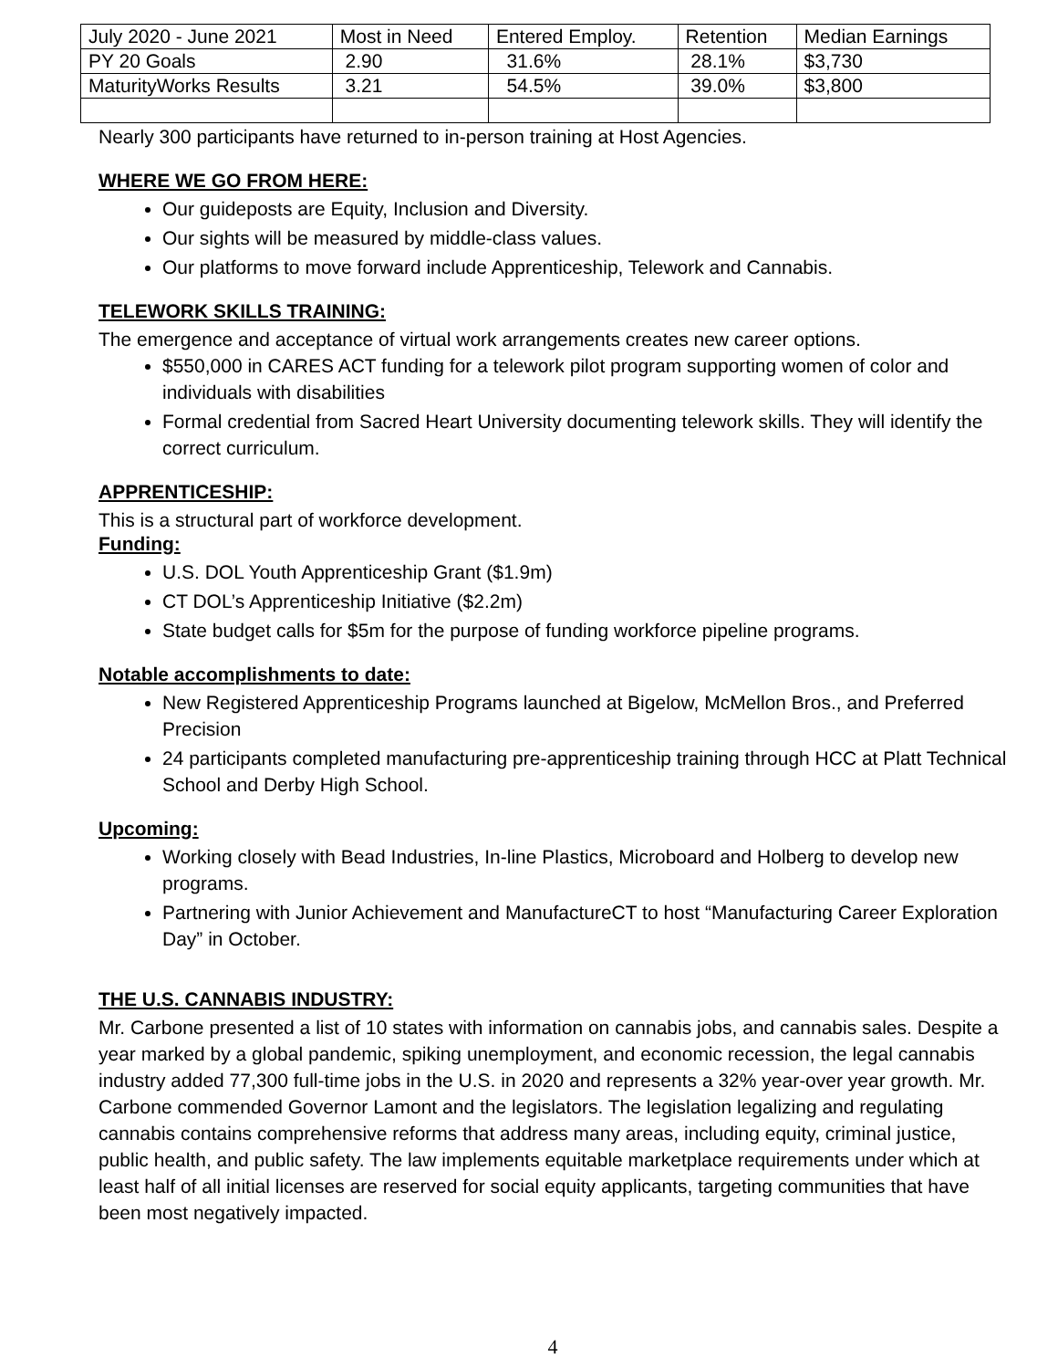| July 2020 - June 2021 | Most in Need | Entered Employ. | Retention | Median Earnings |
| PY 20 Goals | 2.90 | 31.6% | 28.1% | $3,730 |
| MaturityWorks Results | 3.21 | 54.5% | 39.0% | $3,800 |
Nearly 300 participants have returned to in-person training at Host Agencies.
WHERE WE GO FROM HERE:
Our guideposts are Equity, Inclusion and Diversity.
Our sights will be measured by middle-class values.
Our platforms to move forward include Apprenticeship, Telework and Cannabis.
TELEWORK SKILLS TRAINING:
The emergence and acceptance of virtual work arrangements creates new career options.
$550,000 in CARES ACT funding for a telework pilot program supporting women of color and individuals with disabilities
Formal credential from Sacred Heart University documenting telework skills. They will identify the correct curriculum.
APPRENTICESHIP:
This is a structural part of workforce development.
Funding:
U.S. DOL Youth Apprenticeship Grant ($1.9m)
CT DOL’s Apprenticeship Initiative ($2.2m)
State budget calls for $5m for the purpose of funding workforce pipeline programs.
Notable accomplishments to date:
New Registered Apprenticeship Programs launched at Bigelow, McMellon Bros., and Preferred Precision
24 participants completed manufacturing pre-apprenticeship training through HCC at Platt Technical School and Derby High School.
Upcoming:
Working closely with Bead Industries, In-line Plastics, Microboard and Holberg to develop new programs.
Partnering with Junior Achievement and ManufactureCT to host “Manufacturing Career Exploration Day” in October.
THE U.S. CANNABIS INDUSTRY:
Mr. Carbone presented a list of 10 states with information on cannabis jobs, and cannabis sales. Despite a year marked by a global pandemic, spiking unemployment, and economic recession, the legal cannabis industry added 77,300 full-time jobs in the U.S. in 2020 and represents a 32% year-over year growth. Mr. Carbone commended Governor Lamont and the legislators. The legislation legalizing and regulating cannabis contains comprehensive reforms that address many areas, including equity, criminal justice, public health, and public safety. The law implements equitable marketplace requirements under which at least half of all initial licenses are reserved for social equity applicants, targeting communities that have been most negatively impacted.
4